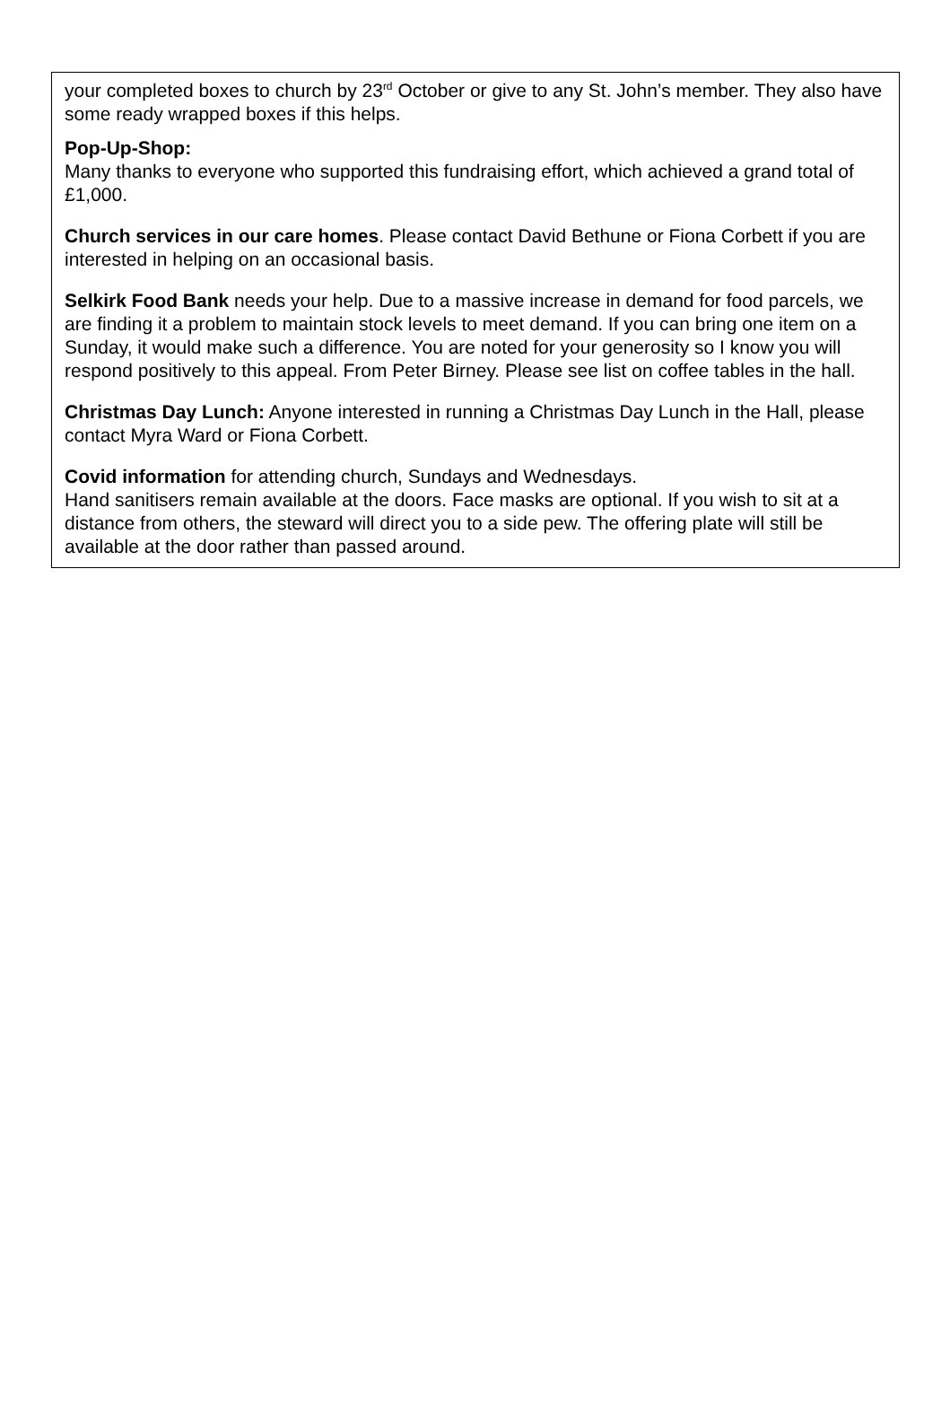your completed boxes to church by 23<sup>rd</sup> October or give to any St. John’s member. They also have some ready wrapped boxes if this helps.
Pop-Up-Shop:
Many thanks to everyone who supported this fundraising effort, which achieved a grand total of £1,000.
Church services in our care homes. Please contact David Bethune or Fiona Corbett if you are interested in helping on an occasional basis.
Selkirk Food Bank needs your help. Due to a massive increase in demand for food parcels, we are finding it a problem to maintain stock levels to meet demand. If you can bring one item on a Sunday, it would make such a difference. You are noted for your generosity so I know you will respond positively to this appeal. From Peter Birney. Please see list on coffee tables in the hall.
Christmas Day Lunch: Anyone interested in running a Christmas Day Lunch in the Hall, please contact Myra Ward or Fiona Corbett.
Covid information for attending church, Sundays and Wednesdays.
Hand sanitisers remain available at the doors. Face masks are optional. If you wish to sit at a distance from others, the steward will direct you to a side pew. The offering plate will still be available at the door rather than passed around.